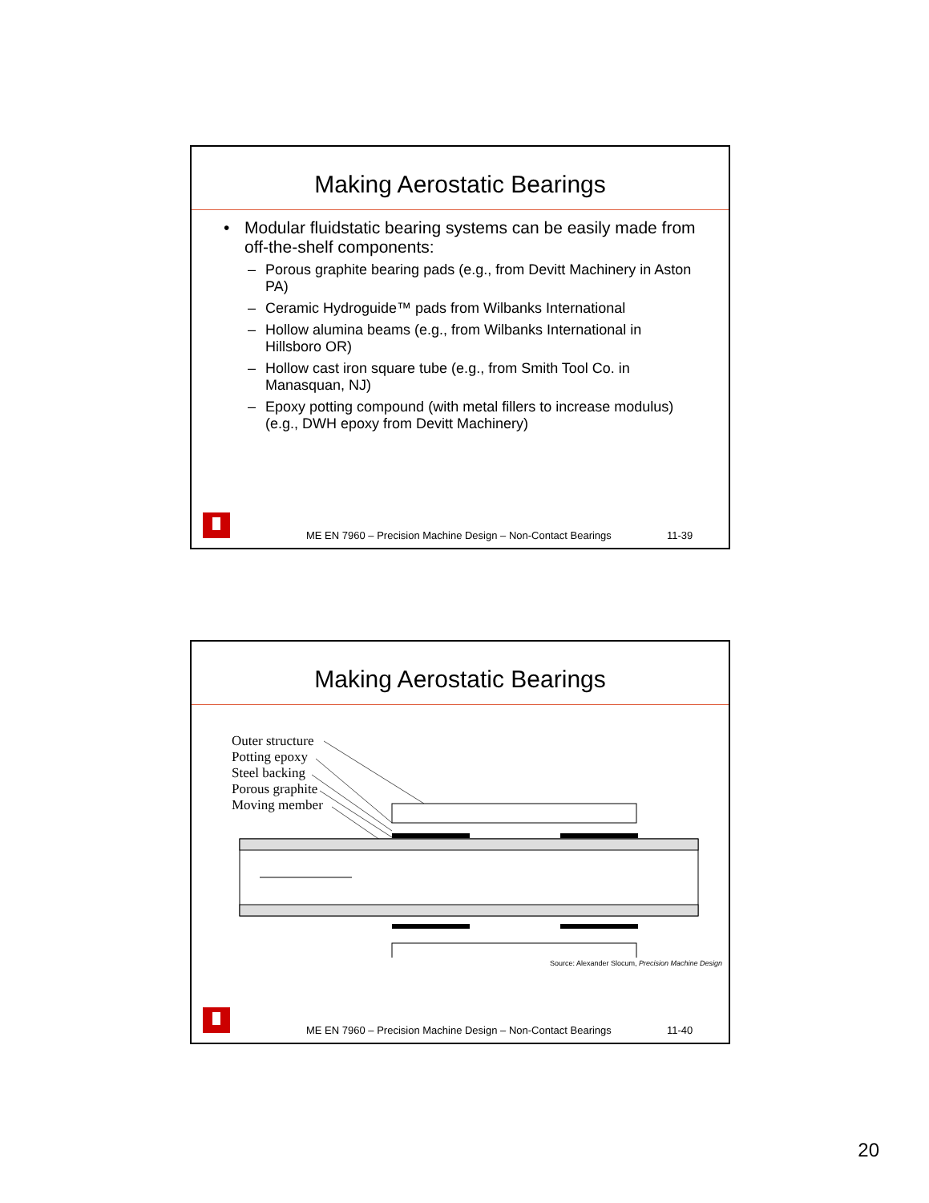Making Aerostatic Bearings
• Modular fluidstatic bearing systems can be easily made from off-the-shelf components:
– Porous graphite bearing pads (e.g., from Devitt Machinery in Aston PA)
– Ceramic Hydroguide™ pads from Wilbanks International
– Hollow alumina beams (e.g., from Wilbanks International in Hillsboro OR)
– Hollow cast iron square tube (e.g., from Smith Tool Co. in Manasquan, NJ)
– Epoxy potting compound (with metal fillers to increase modulus) (e.g., DWH epoxy from Devitt Machinery)
ME EN 7960 – Precision Machine Design – Non-Contact Bearings 11-39
Making Aerostatic Bearings
Outer structure
Potting epoxy
Steel backing
Porous graphite
Moving member
Source: Alexander Slocum, Precision Machine Design
ME EN 7960 – Precision Machine Design – Non-Contact Bearings 11-40
20